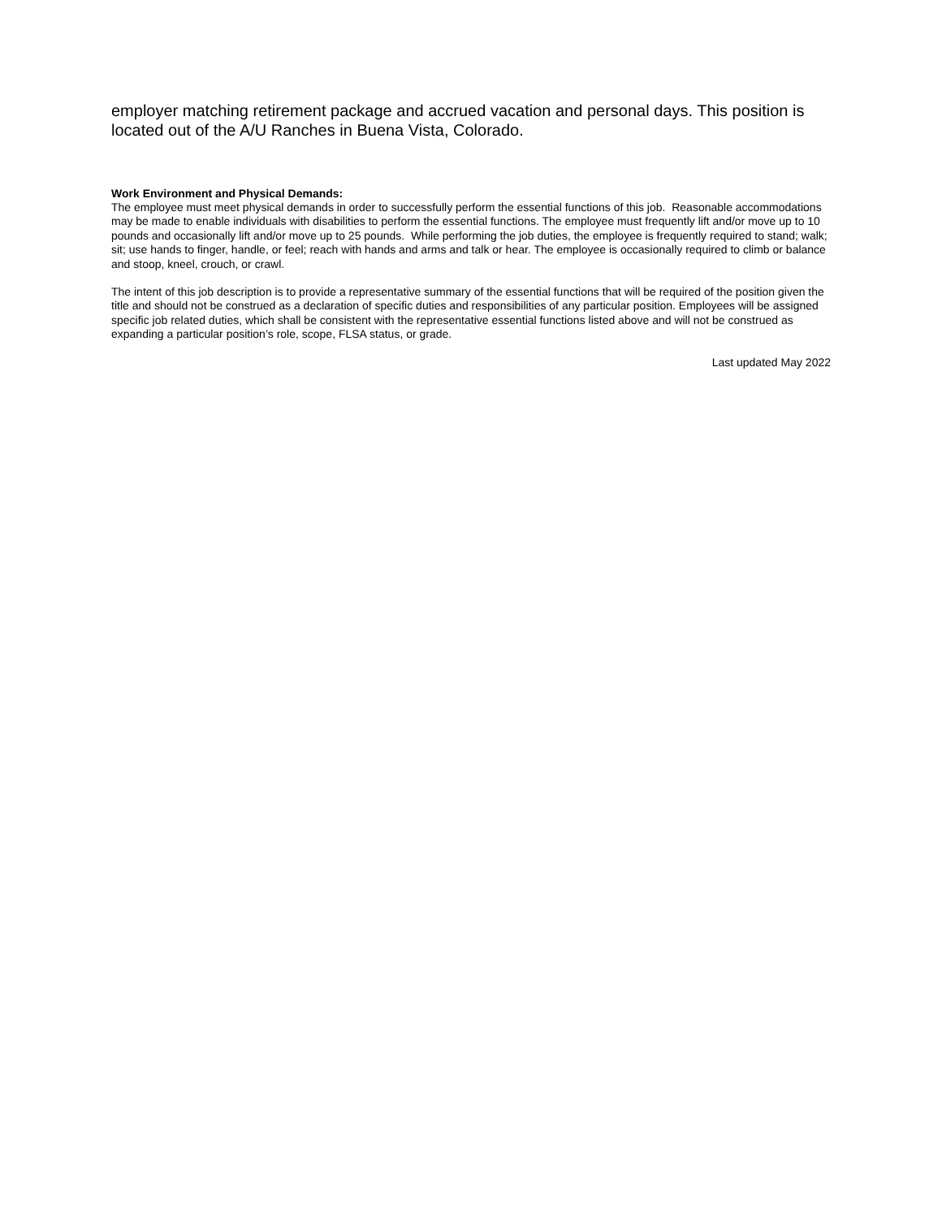employer matching retirement package and accrued vacation and personal days. This position is located out of the A/U Ranches in Buena Vista, Colorado.
Work Environment and Physical Demands:
The employee must meet physical demands in order to successfully perform the essential functions of this job. Reasonable accommodations may be made to enable individuals with disabilities to perform the essential functions. The employee must frequently lift and/or move up to 10 pounds and occasionally lift and/or move up to 25 pounds. While performing the job duties, the employee is frequently required to stand; walk; sit; use hands to finger, handle, or feel; reach with hands and arms and talk or hear. The employee is occasionally required to climb or balance and stoop, kneel, crouch, or crawl.
The intent of this job description is to provide a representative summary of the essential functions that will be required of the position given the title and should not be construed as a declaration of specific duties and responsibilities of any particular position. Employees will be assigned specific job related duties, which shall be consistent with the representative essential functions listed above and will not be construed as expanding a particular position’s role, scope, FLSA status, or grade.
Last updated May 2022